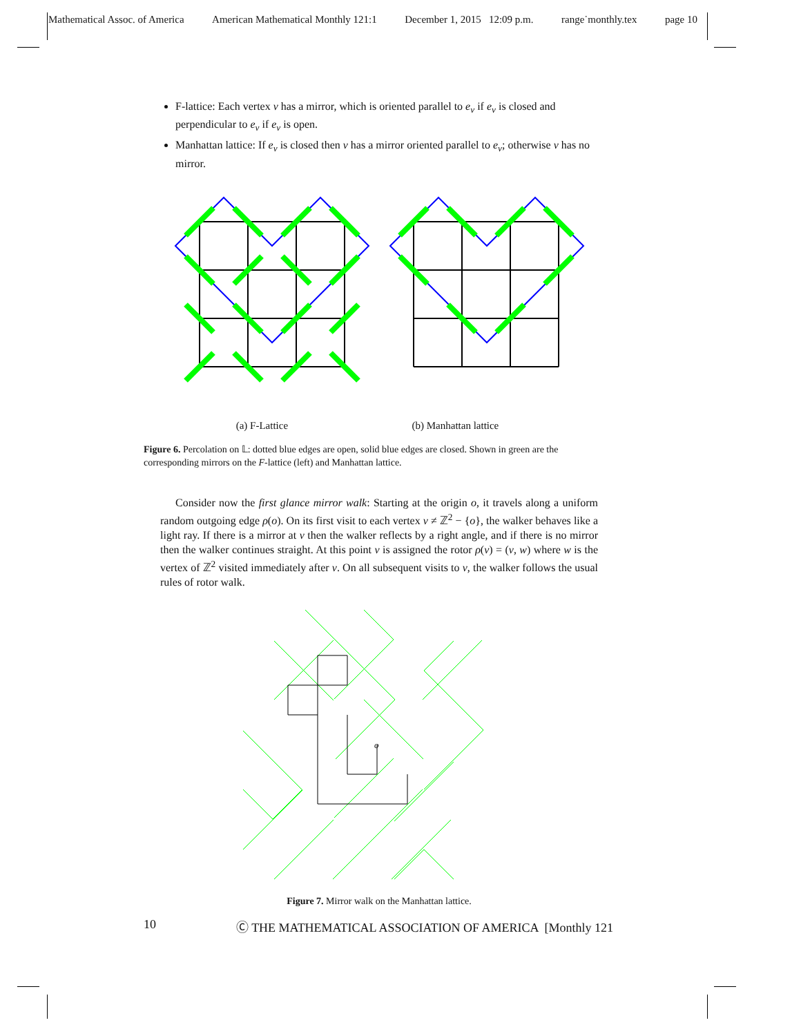Mathematical Assoc. of America American Mathematical Monthly 121:1 December 1, 2015 12:09 p.m. range˙monthly.tex page 10
F-lattice: Each vertex v has a mirror, which is oriented parallel to e<sub>v</sub> if e<sub>v</sub> is closed and perpendicular to e<sub>v</sub> if e<sub>v</sub> is open.
Manhattan lattice: If e<sub>v</sub> is closed then v has a mirror oriented parallel to e<sub>v</sub>; otherwise v has no mirror.
(a) F-Lattice (b) Manhattan lattice
Figure 6. Percolation on 𝕃: dotted blue edges are open, solid blue edges are closed. Shown in green are the corresponding mirrors on the F-lattice (left) and Manhattan lattice.
Consider now the first glance mirror walk: Starting at the origin o, it travels along a uniform random outgoing edge ρ(o). On its first visit to each vertex v ≠ ℤ<sup>2</sup> − {o}, the walker behaves like a light ray. If there is a mirror at v then the walker reflects by a right angle, and if there is no mirror then the walker continues straight. At this point v is assigned the rotor ρ(v) = (v, w) where w is the vertex of ℤ<sup>2</sup> visited immediately after v. On all subsequent visits to v, the walker follows the usual rules of rotor walk.
o
Figure 7. Mirror walk on the Manhattan lattice.
10 Ⓒ THE MATHEMATICAL ASSOCIATION OF AMERICA [Monthly 121